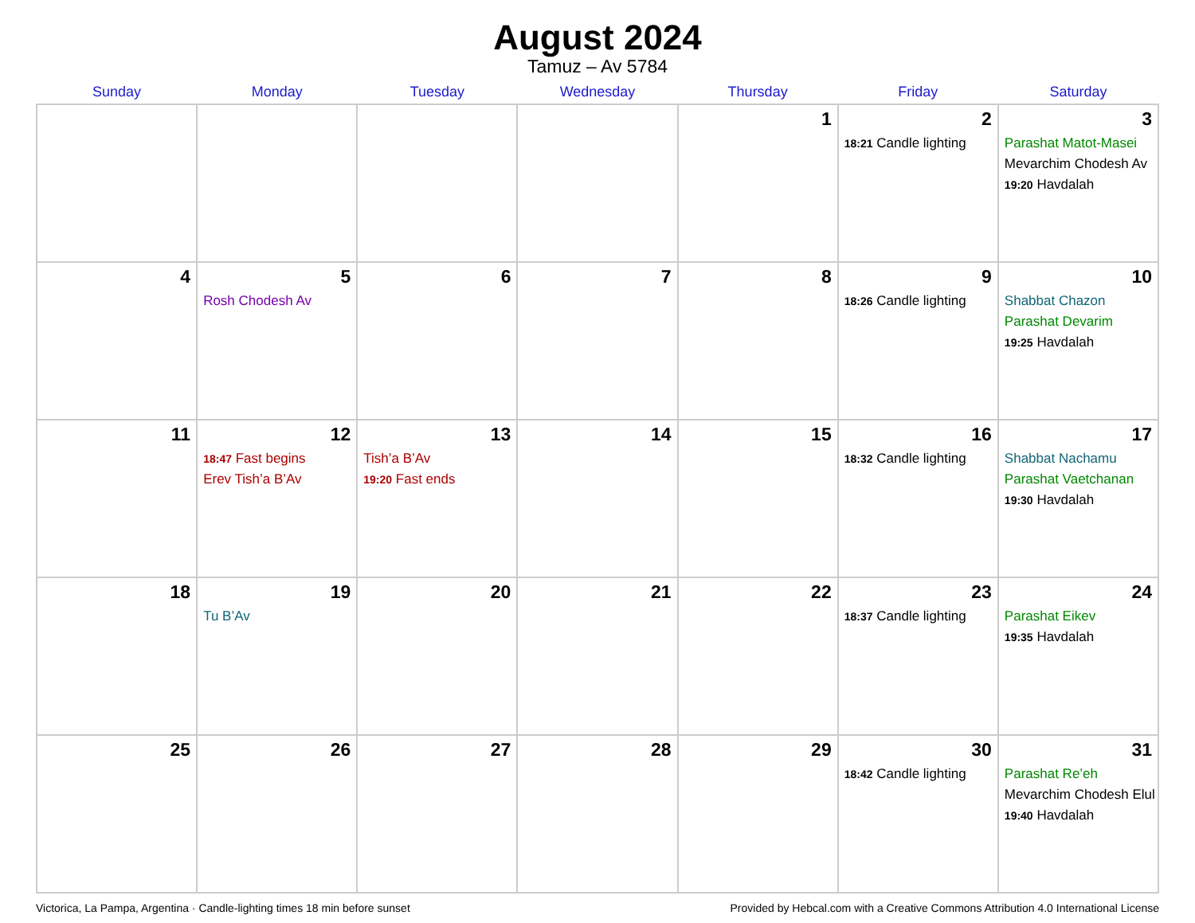August 2024
Tamuz – Av 5784
| Sunday | Monday | Tuesday | Wednesday | Thursday | Friday | Saturday |
| --- | --- | --- | --- | --- | --- | --- |
| | | | | 1 | 2 18:21 Candle lighting | 3 Parashat Matot-Masei Mevarchim Chodesh Av 19:20 Havdalah |
| 4 | 5 Rosh Chodesh Av | 6 | 7 | 8 | 9 18:26 Candle lighting | 10 Shabbat Chazon Parashat Devarim 19:25 Havdalah |
| 11 | 12 18:47 Fast begins Erev Tish’a B’Av | 13 Tish’a B’Av 19:20 Fast ends | 14 | 15 | 16 18:32 Candle lighting | 17 Shabbat Nachamu Parashat Vaetchanan 19:30 Havdalah |
| 18 | 19 Tu B’Av | 20 | 21 | 22 | 23 18:37 Candle lighting | 24 Parashat Eikev 19:35 Havdalah |
| 25 | 26 | 27 | 28 | 29 | 30 18:42 Candle lighting | 31 Parashat Re’eh Mevarchim Chodesh Elul 19:40 Havdalah |
Victorica, La Pampa, Argentina · Candle-lighting times 18 min before sunset Provided by Hebcal.com with a Creative Commons Attribution 4.0 International License